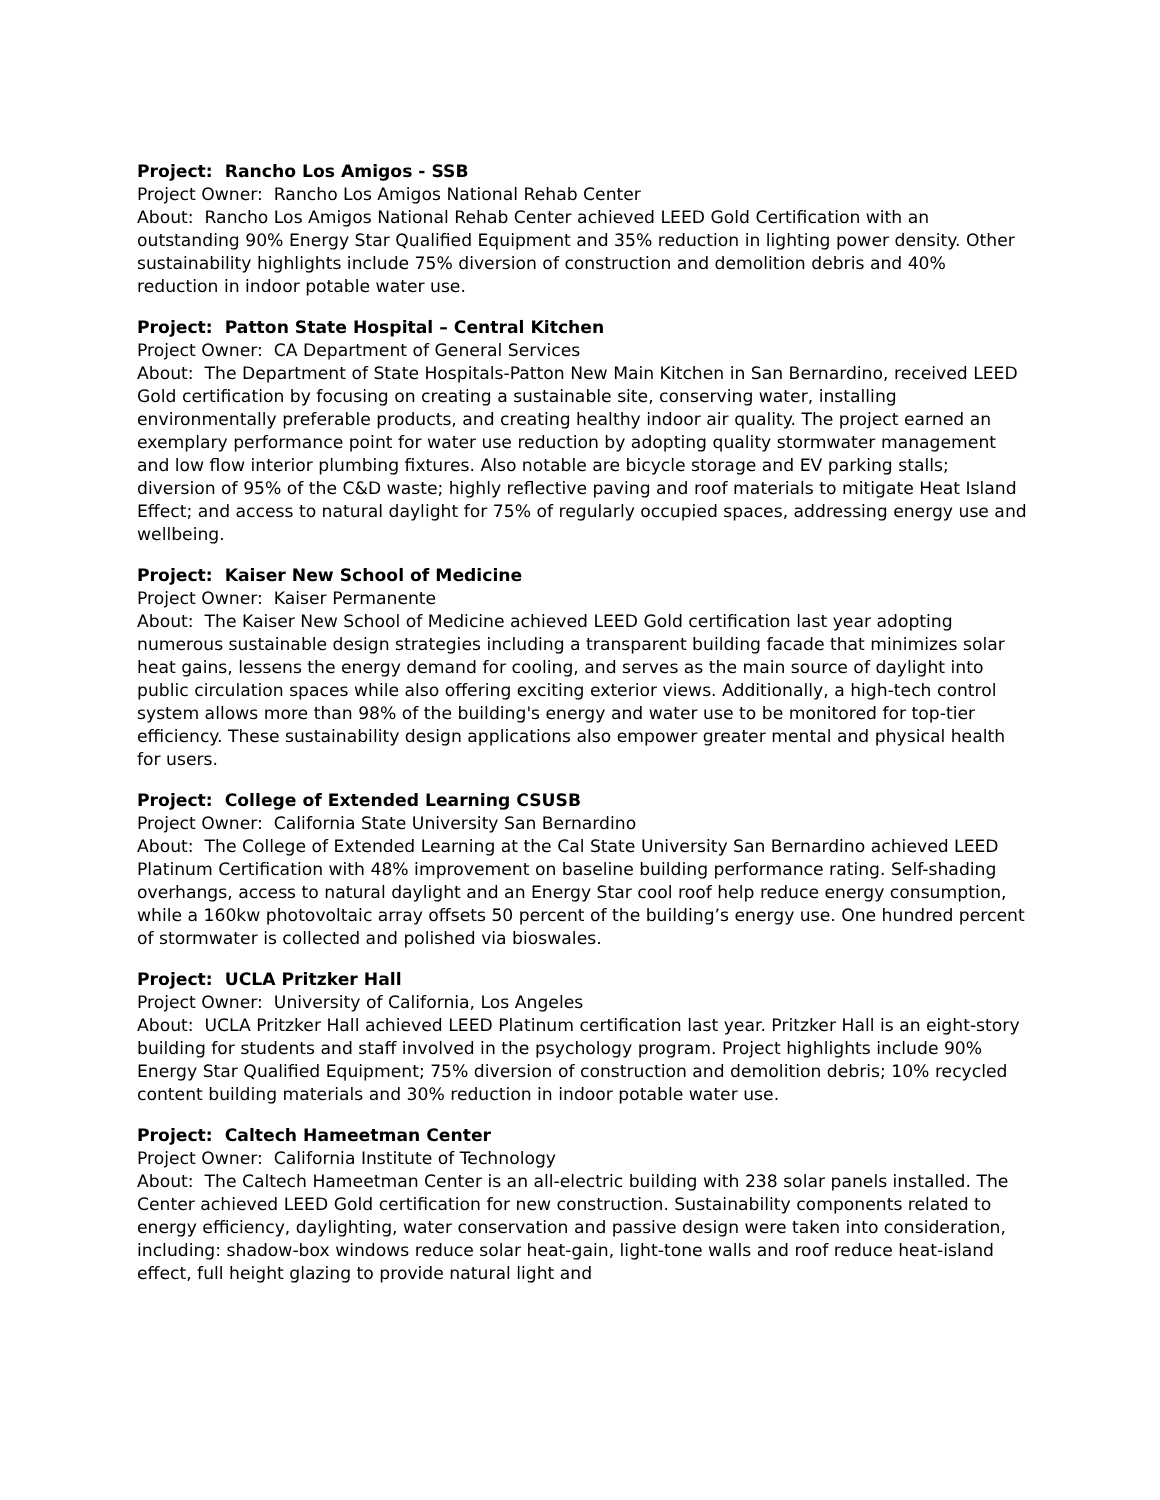Project: Rancho Los Amigos - SSB
Project Owner: Rancho Los Amigos National Rehab Center
About: Rancho Los Amigos National Rehab Center achieved LEED Gold Certification with an outstanding 90% Energy Star Qualified Equipment and 35% reduction in lighting power density. Other sustainability highlights include 75% diversion of construction and demolition debris and 40% reduction in indoor potable water use.
Project: Patton State Hospital – Central Kitchen
Project Owner: CA Department of General Services
About: The Department of State Hospitals-Patton New Main Kitchen in San Bernardino, received LEED Gold certification by focusing on creating a sustainable site, conserving water, installing environmentally preferable products, and creating healthy indoor air quality. The project earned an exemplary performance point for water use reduction by adopting quality stormwater management and low flow interior plumbing fixtures. Also notable are bicycle storage and EV parking stalls; diversion of 95% of the C&D waste; highly reflective paving and roof materials to mitigate Heat Island Effect; and access to natural daylight for 75% of regularly occupied spaces, addressing energy use and wellbeing.
Project: Kaiser New School of Medicine
Project Owner: Kaiser Permanente
About: The Kaiser New School of Medicine achieved LEED Gold certification last year adopting numerous sustainable design strategies including a transparent building facade that minimizes solar heat gains, lessens the energy demand for cooling, and serves as the main source of daylight into public circulation spaces while also offering exciting exterior views. Additionally, a high-tech control system allows more than 98% of the building's energy and water use to be monitored for top-tier efficiency. These sustainability design applications also empower greater mental and physical health for users.
Project: College of Extended Learning CSUSB
Project Owner: California State University San Bernardino
About: The College of Extended Learning at the Cal State University San Bernardino achieved LEED Platinum Certification with 48% improvement on baseline building performance rating. Self-shading overhangs, access to natural daylight and an Energy Star cool roof help reduce energy consumption, while a 160kw photovoltaic array offsets 50 percent of the building’s energy use. One hundred percent of stormwater is collected and polished via bioswales.
Project: UCLA Pritzker Hall
Project Owner: University of California, Los Angeles
About: UCLA Pritzker Hall achieved LEED Platinum certification last year. Pritzker Hall is an eight-story building for students and staff involved in the psychology program. Project highlights include 90% Energy Star Qualified Equipment; 75% diversion of construction and demolition debris; 10% recycled content building materials and 30% reduction in indoor potable water use.
Project: Caltech Hameetman Center
Project Owner: California Institute of Technology
About: The Caltech Hameetman Center is an all-electric building with 238 solar panels installed. The Center achieved LEED Gold certification for new construction. Sustainability components related to energy efficiency, daylighting, water conservation and passive design were taken into consideration, including: shadow-box windows reduce solar heat-gain, light-tone walls and roof reduce heat-island effect, full height glazing to provide natural light and